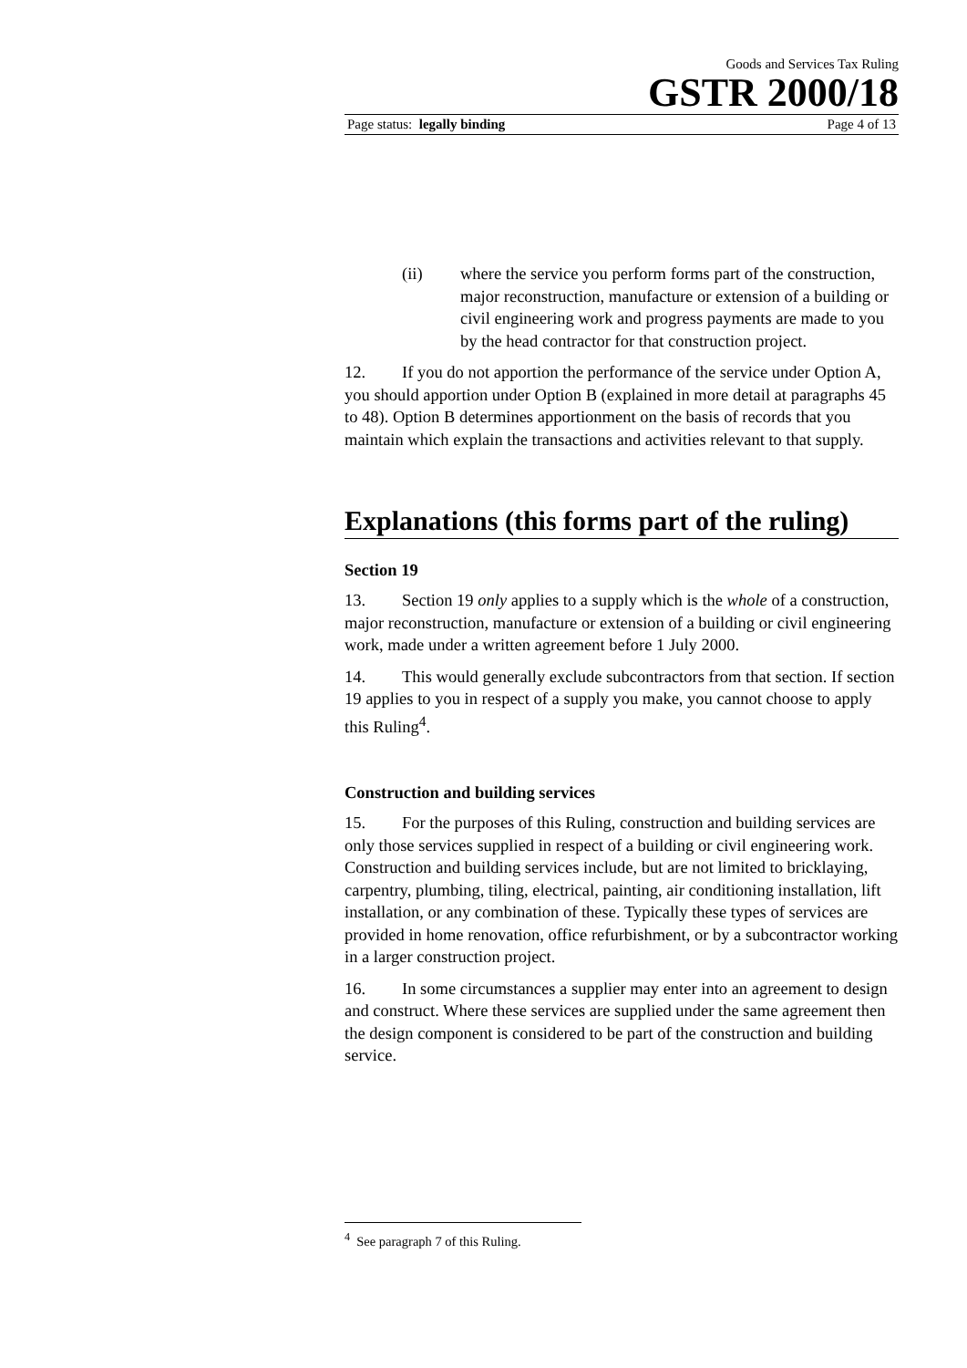Goods and Services Tax Ruling
GSTR 2000/18
Page status: legally binding Page 4 of 13
(ii) where the service you perform forms part of the construction, major reconstruction, manufacture or extension of a building or civil engineering work and progress payments are made to you by the head contractor for that construction project.
12. If you do not apportion the performance of the service under Option A, you should apportion under Option B (explained in more detail at paragraphs 45 to 48). Option B determines apportionment on the basis of records that you maintain which explain the transactions and activities relevant to that supply.
Explanations (this forms part of the ruling)
Section 19
13. Section 19 only applies to a supply which is the whole of a construction, major reconstruction, manufacture or extension of a building or civil engineering work, made under a written agreement before 1 July 2000.
14. This would generally exclude subcontractors from that section. If section 19 applies to you in respect of a supply you make, you cannot choose to apply this Ruling<sup>4</sup>.
Construction and building services
15. For the purposes of this Ruling, construction and building services are only those services supplied in respect of a building or civil engineering work. Construction and building services include, but are not limited to bricklaying, carpentry, plumbing, tiling, electrical, painting, air conditioning installation, lift installation, or any combination of these. Typically these types of services are provided in home renovation, office refurbishment, or by a subcontractor working in a larger construction project.
16. In some circumstances a supplier may enter into an agreement to design and construct. Where these services are supplied under the same agreement then the design component is considered to be part of the construction and building service.
<sup>4</sup> See paragraph 7 of this Ruling.